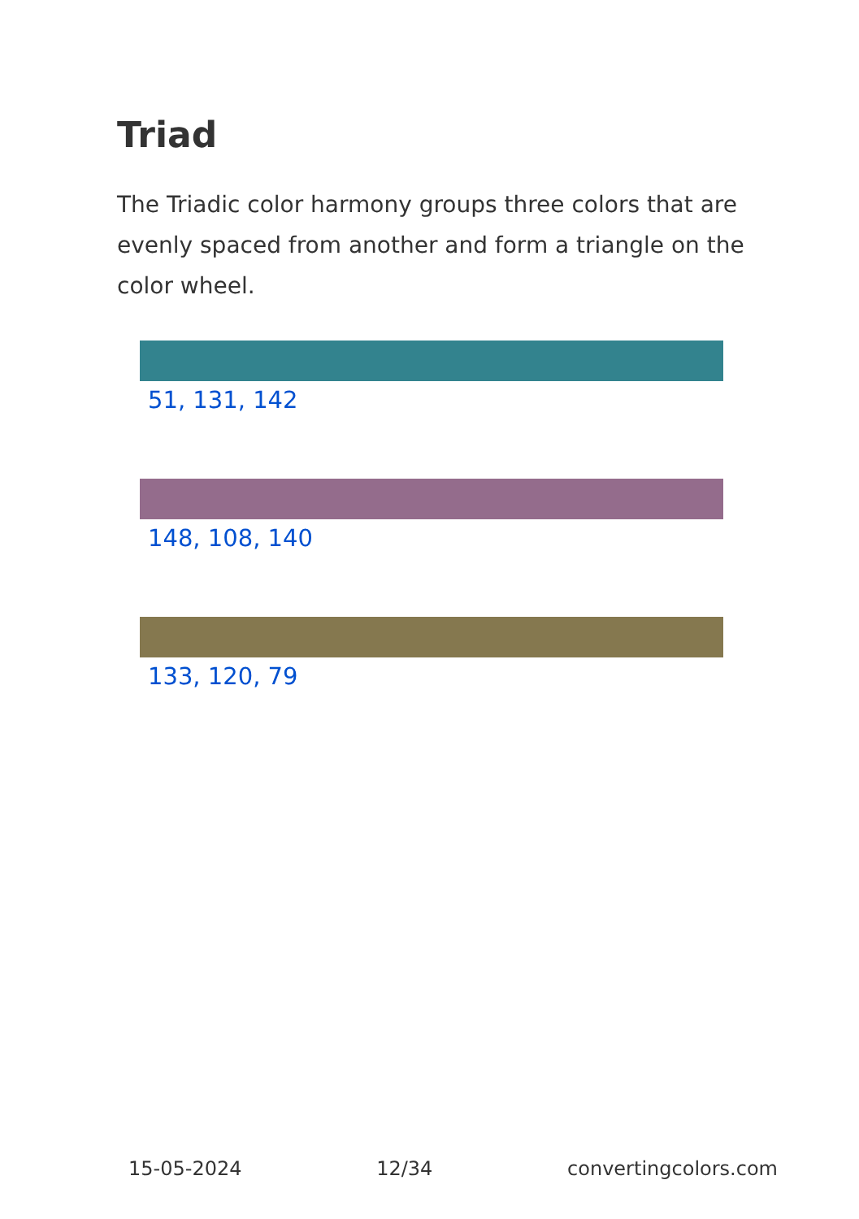Triad
The Triadic color harmony groups three colors that are evenly spaced from another and form a triangle on the color wheel.
51, 131, 142
148, 108, 140
133, 120, 79
15-05-2024 12/34 convertingcolors.com